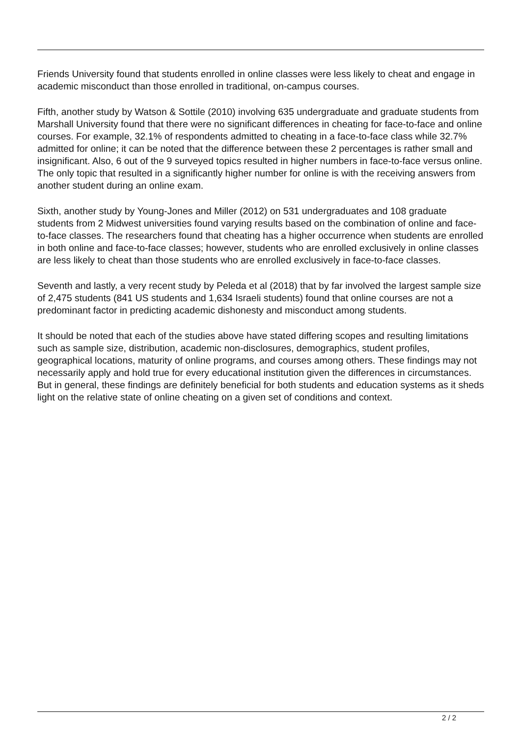Friends University found that students enrolled in online classes were less likely to cheat and engage in academic misconduct than those enrolled in traditional, on-campus courses.
Fifth, another study by Watson & Sottile (2010) involving 635 undergraduate and graduate students from Marshall University found that there were no significant differences in cheating for face-to-face and online courses. For example, 32.1% of respondents admitted to cheating in a face-to-face class while 32.7% admitted for online; it can be noted that the difference between these 2 percentages is rather small and insignificant. Also, 6 out of the 9 surveyed topics resulted in higher numbers in face-to-face versus online. The only topic that resulted in a significantly higher number for online is with the receiving answers from another student during an online exam.
Sixth, another study by Young-Jones and Miller (2012) on 531 undergraduates and 108 graduate students from 2 Midwest universities found varying results based on the combination of online and face-to-face classes. The researchers found that cheating has a higher occurrence when students are enrolled in both online and face-to-face classes; however, students who are enrolled exclusively in online classes are less likely to cheat than those students who are enrolled exclusively in face-to-face classes.
Seventh and lastly, a very recent study by Peleda et al (2018) that by far involved the largest sample size of 2,475 students (841 US students and 1,634 Israeli students) found that online courses are not a predominant factor in predicting academic dishonesty and misconduct among students.
It should be noted that each of the studies above have stated differing scopes and resulting limitations such as sample size, distribution, academic non-disclosures, demographics, student profiles, geographical locations, maturity of online programs, and courses among others. These findings may not necessarily apply and hold true for every educational institution given the differences in circumstances. But in general, these findings are definitely beneficial for both students and education systems as it sheds light on the relative state of online cheating on a given set of conditions and context.
2 / 2